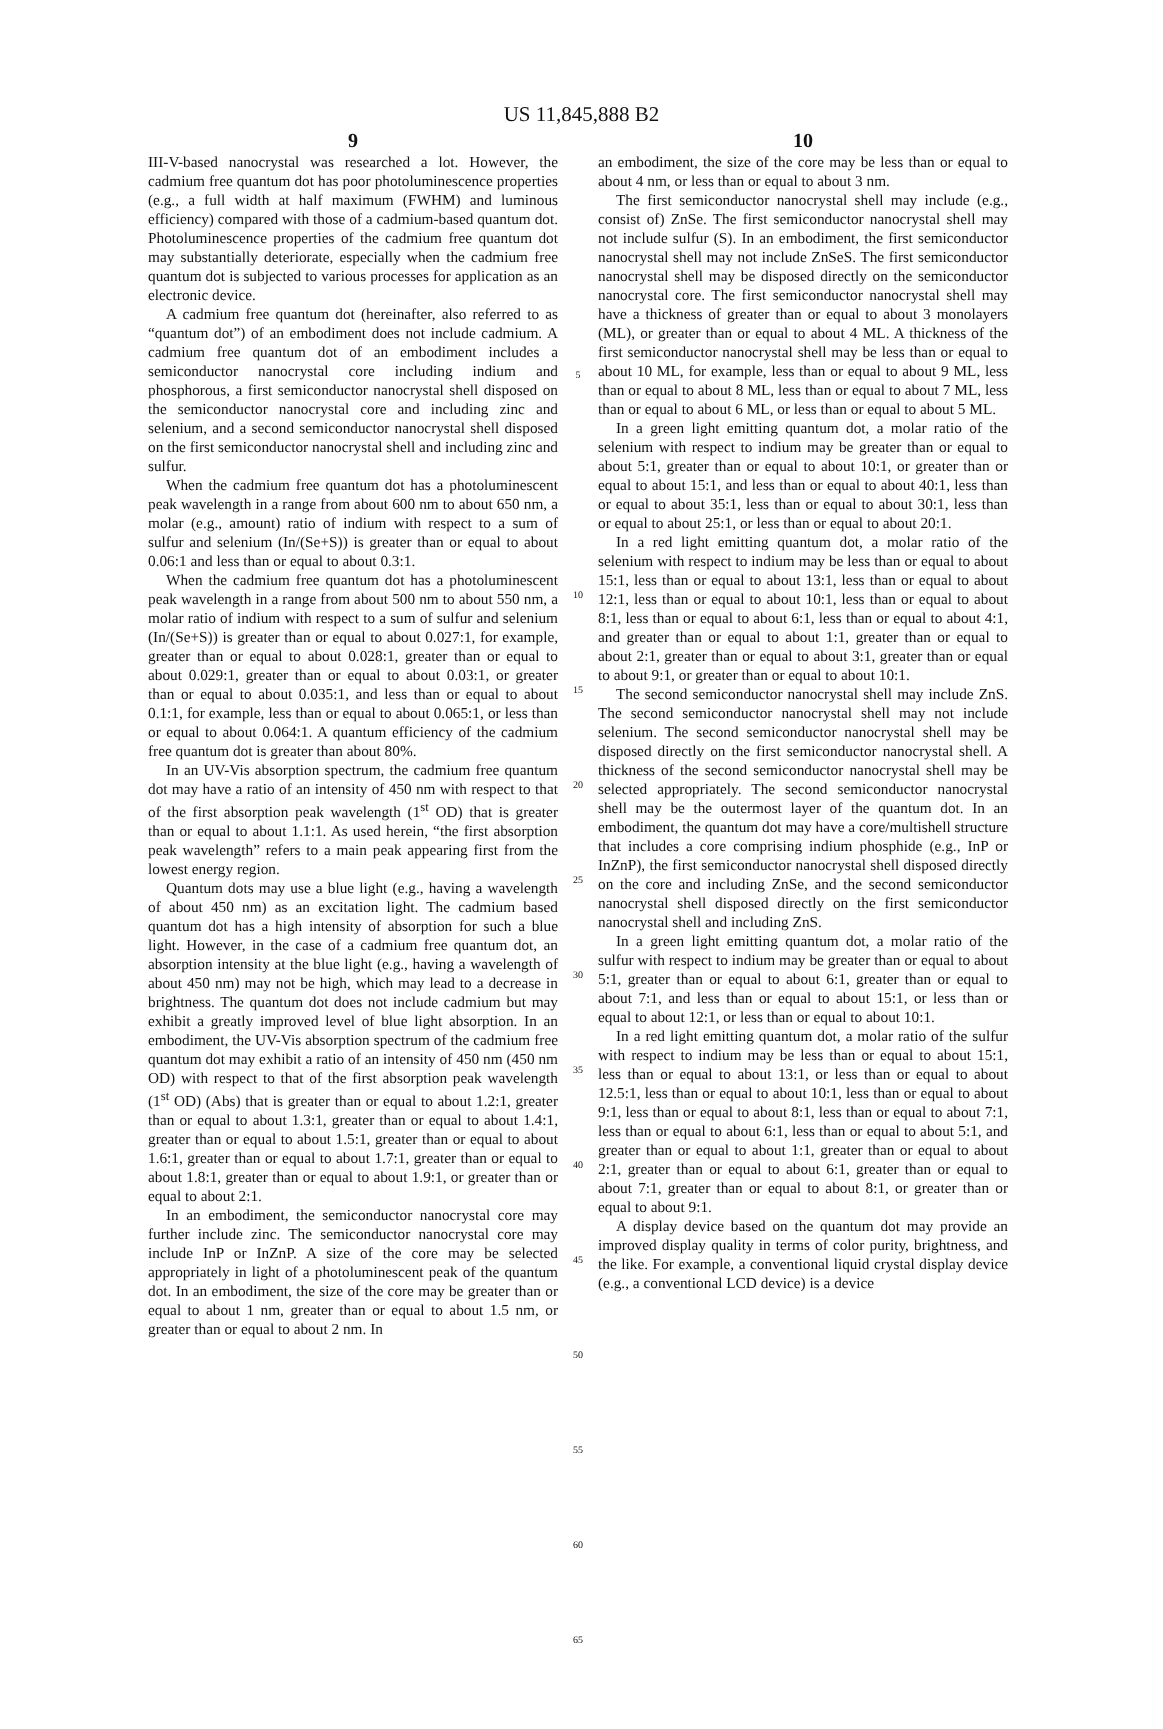US 11,845,888 B2
9
III-V-based nanocrystal was researched a lot. However, the cadmium free quantum dot has poor photoluminescence properties (e.g., a full width at half maximum (FWHM) and luminous efficiency) compared with those of a cadmium-based quantum dot. Photoluminescence properties of the cadmium free quantum dot may substantially deteriorate, especially when the cadmium free quantum dot is subjected to various processes for application as an electronic device.
A cadmium free quantum dot (hereinafter, also referred to as “quantum dot”) of an embodiment does not include cadmium. A cadmium free quantum dot of an embodiment includes a semiconductor nanocrystal core including indium and phosphorous, a first semiconductor nanocrystal shell disposed on the semiconductor nanocrystal core and including zinc and selenium, and a second semiconductor nanocrystal shell disposed on the first semiconductor nanocrystal shell and including zinc and sulfur.
When the cadmium free quantum dot has a photoluminescent peak wavelength in a range from about 600 nm to about 650 nm, a molar (e.g., amount) ratio of indium with respect to a sum of sulfur and selenium (In/(Se+S)) is greater than or equal to about 0.06:1 and less than or equal to about 0.3:1.
When the cadmium free quantum dot has a photoluminescent peak wavelength in a range from about 500 nm to about 550 nm, a molar ratio of indium with respect to a sum of sulfur and selenium (In/(Se+S)) is greater than or equal to about 0.027:1, for example, greater than or equal to about 0.028:1, greater than or equal to about 0.029:1, greater than or equal to about 0.03:1, or greater than or equal to about 0.035:1, and less than or equal to about 0.1:1, for example, less than or equal to about 0.065:1, or less than or equal to about 0.064:1. A quantum efficiency of the cadmium free quantum dot is greater than about 80%.
In an UV-Vis absorption spectrum, the cadmium free quantum dot may have a ratio of an intensity of 450 nm with respect to that of the first absorption peak wavelength (1<sup>st</sup> OD) that is greater than or equal to about 1.1:1. As used herein, “the first absorption peak wavelength” refers to a main peak appearing first from the lowest energy region.
Quantum dots may use a blue light (e.g., having a wavelength of about 450 nm) as an excitation light. The cadmium based quantum dot has a high intensity of absorption for such a blue light. However, in the case of a cadmium free quantum dot, an absorption intensity at the blue light (e.g., having a wavelength of about 450 nm) may not be high, which may lead to a decrease in brightness. The quantum dot does not include cadmium but may exhibit a greatly improved level of blue light absorption. In an embodiment, the UV-Vis absorption spectrum of the cadmium free quantum dot may exhibit a ratio of an intensity of 450 nm (450 nm OD) with respect to that of the first absorption peak wavelength (1<sup>st</sup> OD) (Abs) that is greater than or equal to about 1.2:1, greater than or equal to about 1.3:1, greater than or equal to about 1.4:1, greater than or equal to about 1.5:1, greater than or equal to about 1.6:1, greater than or equal to about 1.7:1, greater than or equal to about 1.8:1, greater than or equal to about 1.9:1, or greater than or equal to about 2:1.
In an embodiment, the semiconductor nanocrystal core may further include zinc. The semiconductor nanocrystal core may include InP or InZnP. A size of the core may be selected appropriately in light of a photoluminescent peak of the quantum dot. In an embodiment, the size of the core may be greater than or equal to about 1 nm, greater than or equal to about 1.5 nm, or greater than or equal to about 2 nm. In
5
10
15
20
25
30
35
40
45
50
55
60
65
10
an embodiment, the size of the core may be less than or equal to about 4 nm, or less than or equal to about 3 nm.
The first semiconductor nanocrystal shell may include (e.g., consist of) ZnSe. The first semiconductor nanocrystal shell may not include sulfur (S). In an embodiment, the first semiconductor nanocrystal shell may not include ZnSeS. The first semiconductor nanocrystal shell may be disposed directly on the semiconductor nanocrystal core. The first semiconductor nanocrystal shell may have a thickness of greater than or equal to about 3 monolayers (ML), or greater than or equal to about 4 ML. A thickness of the first semiconductor nanocrystal shell may be less than or equal to about 10 ML, for example, less than or equal to about 9 ML, less than or equal to about 8 ML, less than or equal to about 7 ML, less than or equal to about 6 ML, or less than or equal to about 5 ML.
In a green light emitting quantum dot, a molar ratio of the selenium with respect to indium may be greater than or equal to about 5:1, greater than or equal to about 10:1, or greater than or equal to about 15:1, and less than or equal to about 40:1, less than or equal to about 35:1, less than or equal to about 30:1, less than or equal to about 25:1, or less than or equal to about 20:1.
In a red light emitting quantum dot, a molar ratio of the selenium with respect to indium may be less than or equal to about 15:1, less than or equal to about 13:1, less than or equal to about 12:1, less than or equal to about 10:1, less than or equal to about 8:1, less than or equal to about 6:1, less than or equal to about 4:1, and greater than or equal to about 1:1, greater than or equal to about 2:1, greater than or equal to about 3:1, greater than or equal to about 9:1, or greater than or equal to about 10:1.
The second semiconductor nanocrystal shell may include ZnS. The second semiconductor nanocrystal shell may not include selenium. The second semiconductor nanocrystal shell may be disposed directly on the first semiconductor nanocrystal shell. A thickness of the second semiconductor nanocrystal shell may be selected appropriately. The second semiconductor nanocrystal shell may be the outermost layer of the quantum dot. In an embodiment, the quantum dot may have a core/multishell structure that includes a core comprising indium phosphide (e.g., InP or InZnP), the first semiconductor nanocrystal shell disposed directly on the core and including ZnSe, and the second semiconductor nanocrystal shell disposed directly on the first semiconductor nanocrystal shell and including ZnS.
In a green light emitting quantum dot, a molar ratio of the sulfur with respect to indium may be greater than or equal to about 5:1, greater than or equal to about 6:1, greater than or equal to about 7:1, and less than or equal to about 15:1, or less than or equal to about 12:1, or less than or equal to about 10:1.
In a red light emitting quantum dot, a molar ratio of the sulfur with respect to indium may be less than or equal to about 15:1, less than or equal to about 13:1, or less than or equal to about 12.5:1, less than or equal to about 10:1, less than or equal to about 9:1, less than or equal to about 8:1, less than or equal to about 7:1, less than or equal to about 6:1, less than or equal to about 5:1, and greater than or equal to about 1:1, greater than or equal to about 2:1, greater than or equal to about 6:1, greater than or equal to about 7:1, greater than or equal to about 8:1, or greater than or equal to about 9:1.
A display device based on the quantum dot may provide an improved display quality in terms of color purity, brightness, and the like. For example, a conventional liquid crystal display device (e.g., a conventional LCD device) is a device